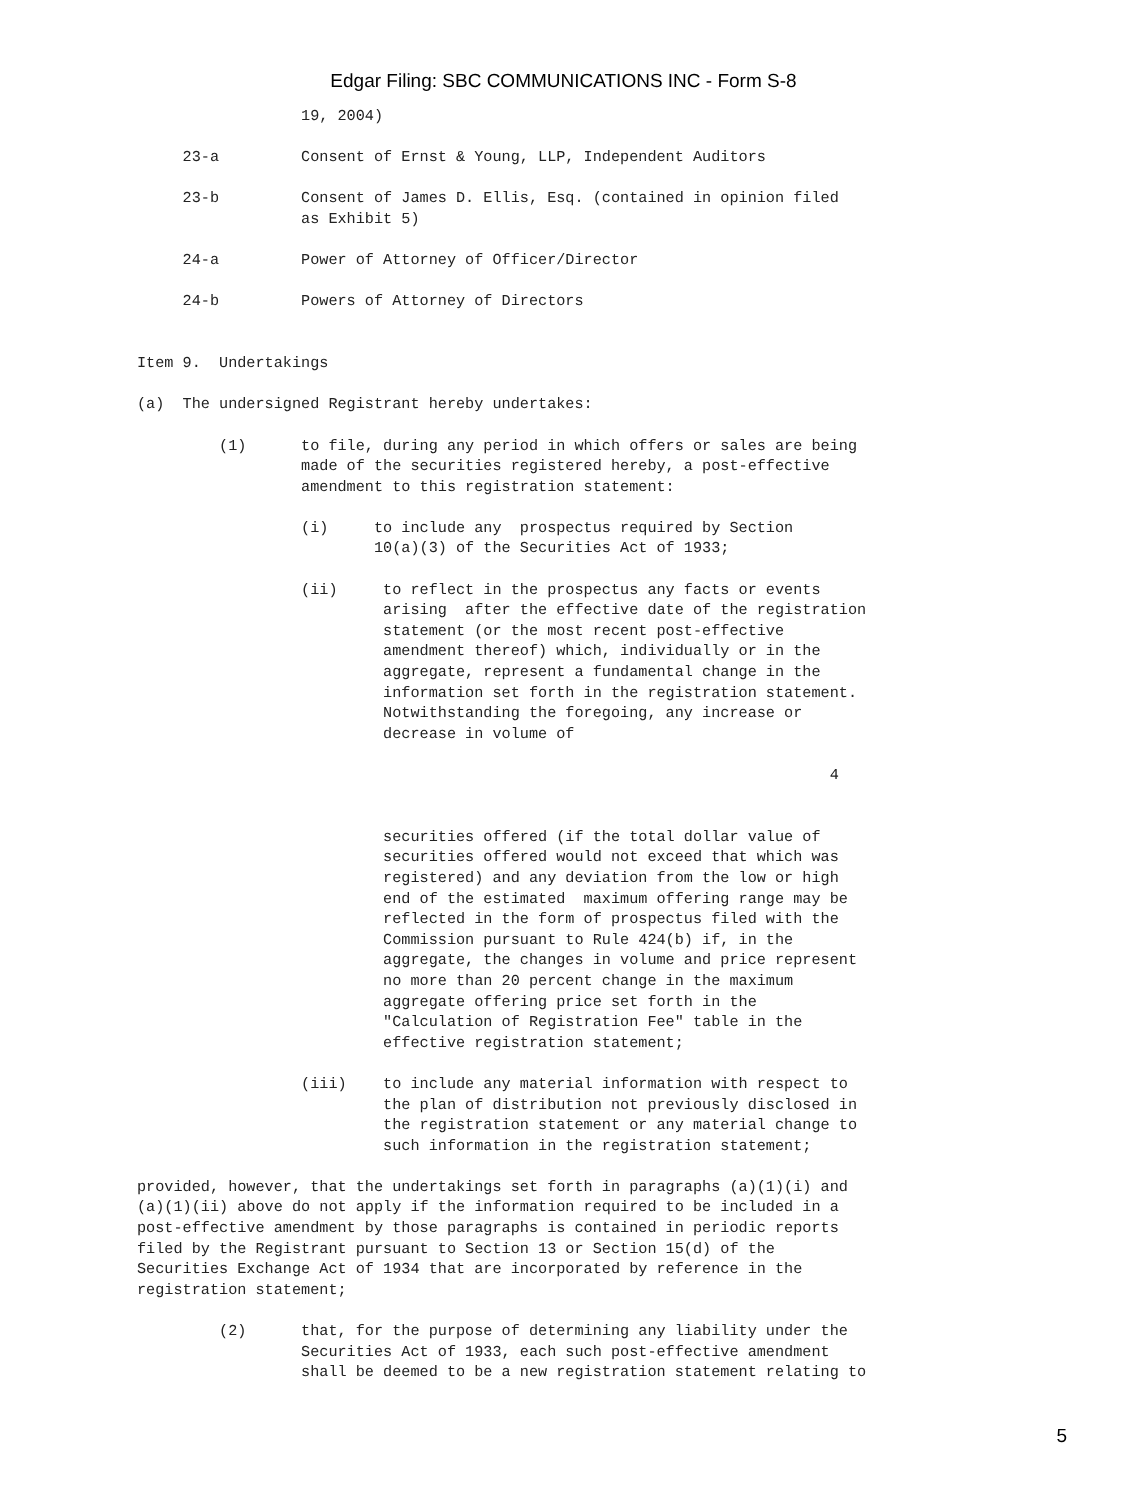Edgar Filing: SBC COMMUNICATIONS INC - Form S-8
                  19, 2004)

     23-a         Consent of Ernst & Young, LLP, Independent Auditors

     23-b         Consent of James D. Ellis, Esq. (contained in opinion filed
                  as Exhibit 5)

     24-a         Power of Attorney of Officer/Director

     24-b         Powers of Attorney of Directors


Item 9.  Undertakings

(a)  The undersigned Registrant hereby undertakes:

         (1)      to file, during any period in which offers or sales are being
                  made of the securities registered hereby, a post-effective
                  amendment to this registration statement:

                  (i)     to include any  prospectus required by Section
                          10(a)(3) of the Securities Act of 1933;

                  (ii)     to reflect in the prospectus any facts or events
                           arising  after the effective date of the registration
                           statement (or the most recent post-effective
                           amendment thereof) which, individually or in the
                           aggregate, represent a fundamental change in the
                           information set forth in the registration statement.
                           Notwithstanding the foregoing, any increase or
                           decrease in volume of

                                                                            4


                           securities offered (if the total dollar value of
                           securities offered would not exceed that which was
                           registered) and any deviation from the low or high
                           end of the estimated  maximum offering range may be
                           reflected in the form of prospectus filed with the
                           Commission pursuant to Rule 424(b) if, in the
                           aggregate, the changes in volume and price represent
                           no more than 20 percent change in the maximum
                           aggregate offering price set forth in the
                           "Calculation of Registration Fee" table in the
                           effective registration statement;

                  (iii)    to include any material information with respect to
                           the plan of distribution not previously disclosed in
                           the registration statement or any material change to
                           such information in the registration statement;

provided, however, that the undertakings set forth in paragraphs (a)(1)(i) and
(a)(1)(ii) above do not apply if the information required to be included in a
post-effective amendment by those paragraphs is contained in periodic reports
filed by the Registrant pursuant to Section 13 or Section 15(d) of the
Securities Exchange Act of 1934 that are incorporated by reference in the
registration statement;

         (2)      that, for the purpose of determining any liability under the
                  Securities Act of 1933, each such post-effective amendment
                  shall be deemed to be a new registration statement relating to
5